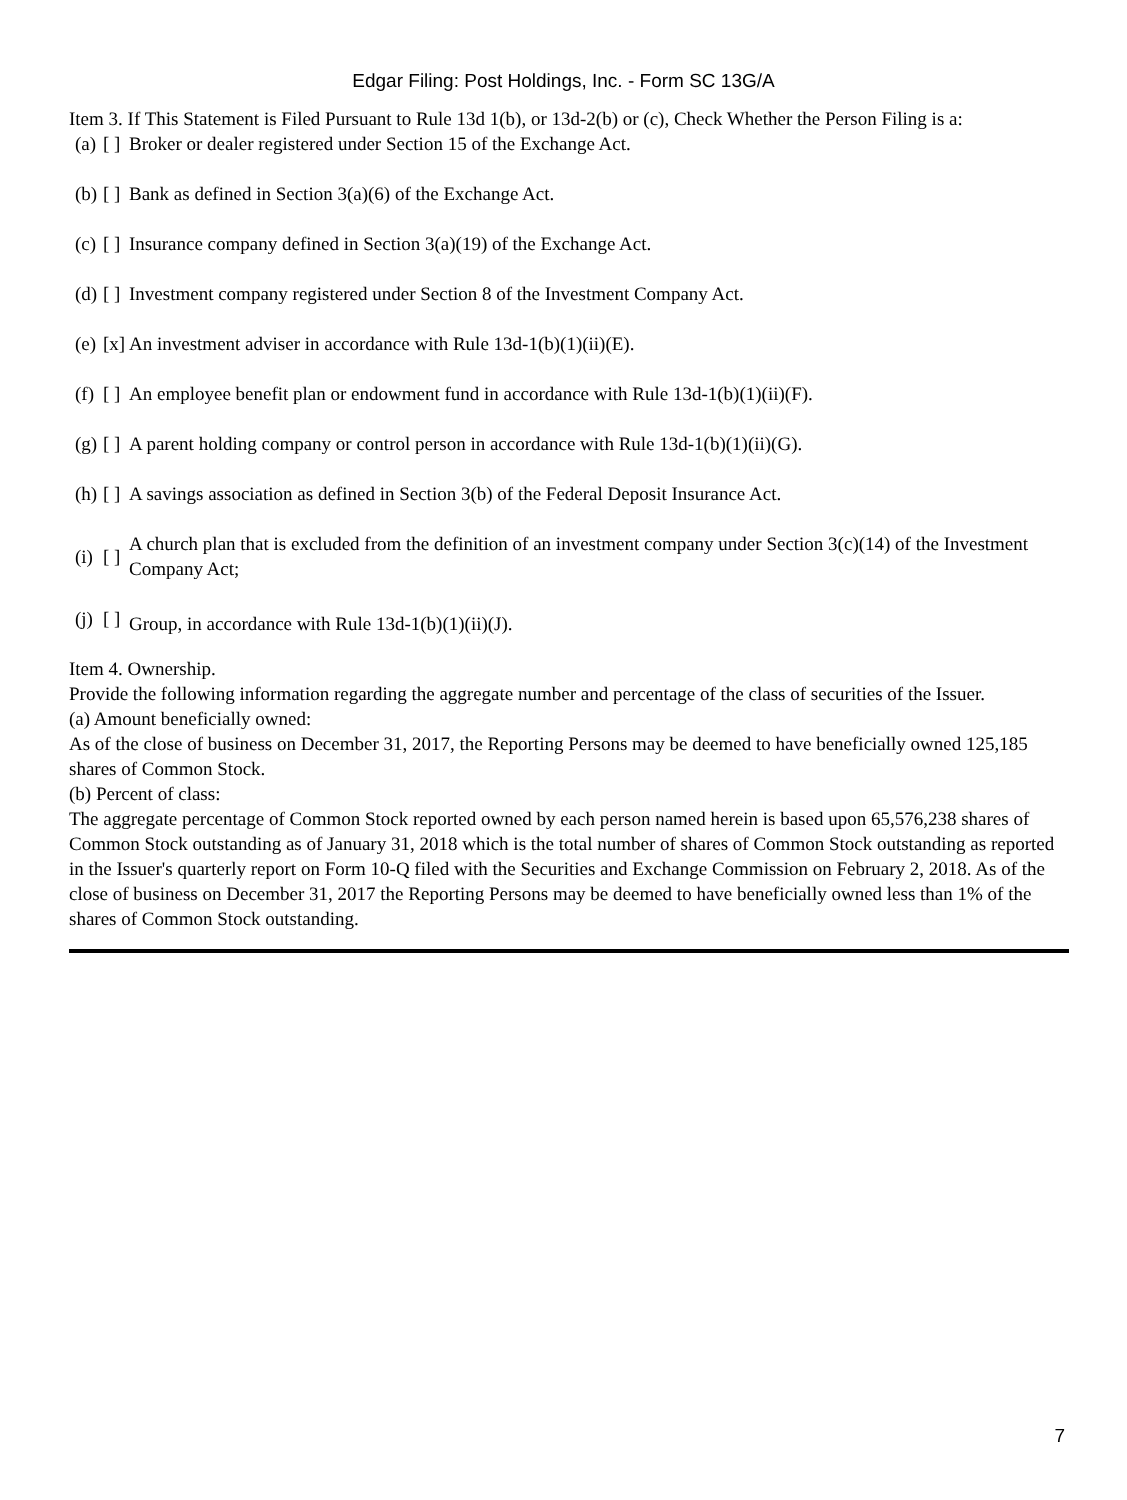Edgar Filing: Post Holdings, Inc. - Form SC 13G/A
Item 3. If This Statement is Filed Pursuant to Rule 13d 1(b), or 13d-2(b) or (c), Check Whether the Person Filing is a:
| (a) | [ ] | Broker or dealer registered under Section 15 of the Exchange Act. |
| (b) | [ ] | Bank as defined in Section 3(a)(6) of the Exchange Act. |
| (c) | [ ] | Insurance company defined in Section 3(a)(19) of the Exchange Act. |
| (d) | [ ] | Investment company registered under Section 8 of the Investment Company Act. |
| (e) | [x] | An investment adviser in accordance with Rule 13d-1(b)(1)(ii)(E). |
| (f) | [ ] | An employee benefit plan or endowment fund in accordance with Rule 13d-1(b)(1)(ii)(F). |
| (g) | [ ] | A parent holding company or control person in accordance with Rule 13d-1(b)(1)(ii)(G). |
| (h) | [ ] | A savings association as defined in Section 3(b) of the Federal Deposit Insurance Act. |
| (i) | [ ] | A church plan that is excluded from the definition of an investment company under Section 3(c)(14) of the Investment Company Act; |
| (j) | [ ] | Group, in accordance with Rule 13d-1(b)(1)(ii)(J). |
Item 4. Ownership.
Provide the following information regarding the aggregate number and percentage of the class of securities of the Issuer.
(a) Amount beneficially owned:
As of the close of business on December 31, 2017, the Reporting Persons may be deemed to have beneficially owned 125,185 shares of Common Stock.
(b) Percent of class:
The aggregate percentage of Common Stock reported owned by each person named herein is based upon 65,576,238 shares of Common Stock outstanding as of January 31, 2018 which is the total number of shares of Common Stock outstanding as reported in the Issuer's quarterly report on Form 10-Q filed with the Securities and Exchange Commission on February 2, 2018. As of the close of business on December 31, 2017 the Reporting Persons may be deemed to have beneficially owned less than 1% of the shares of Common Stock outstanding.
7